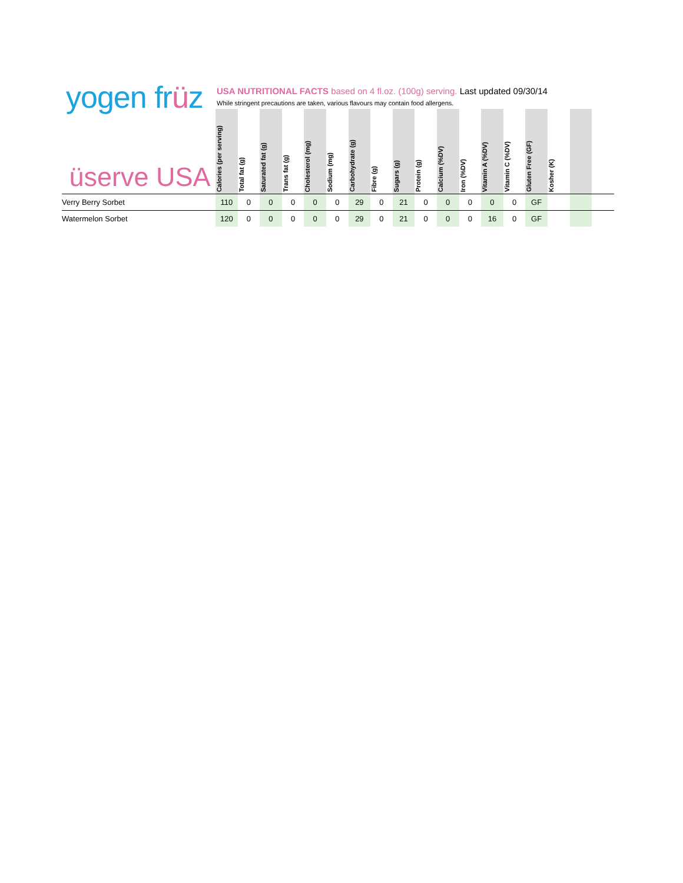yogen früz
USA NUTRITIONAL FACTS based on 4 fl.oz. (100g) serving. Last updated 09/30/14
While stringent precautions are taken, various flavours may contain food allergens.
| üserve USA | Calories (per serving) | Total fat (g) | Saturated fat (g) | Trans fat (g) | Cholesterol (mg) | Sodium (mg) | Carbohydrate (g) | Fibre (g) | Sugars (g) | Protein (g) | Calcium (%DV) | Iron (%DV) | Vitamin A (%DV) | Vitamin C (%DV) | Gluten Free (GF) | Kosher (K) | | |
| --- | --- | --- | --- | --- | --- | --- | --- | --- | --- | --- | --- | --- | --- | --- | --- | --- | --- | --- |
| Verry Berry Sorbet | 110 | 0 | 0 | 0 | 0 | 0 | 29 | 0 | 21 | 0 | 0 | 0 | 0 | 0 | GF | | | |
| Watermelon Sorbet | 120 | 0 | 0 | 0 | 0 | 0 | 29 | 0 | 21 | 0 | 0 | 0 | 16 | 0 | GF | | | |